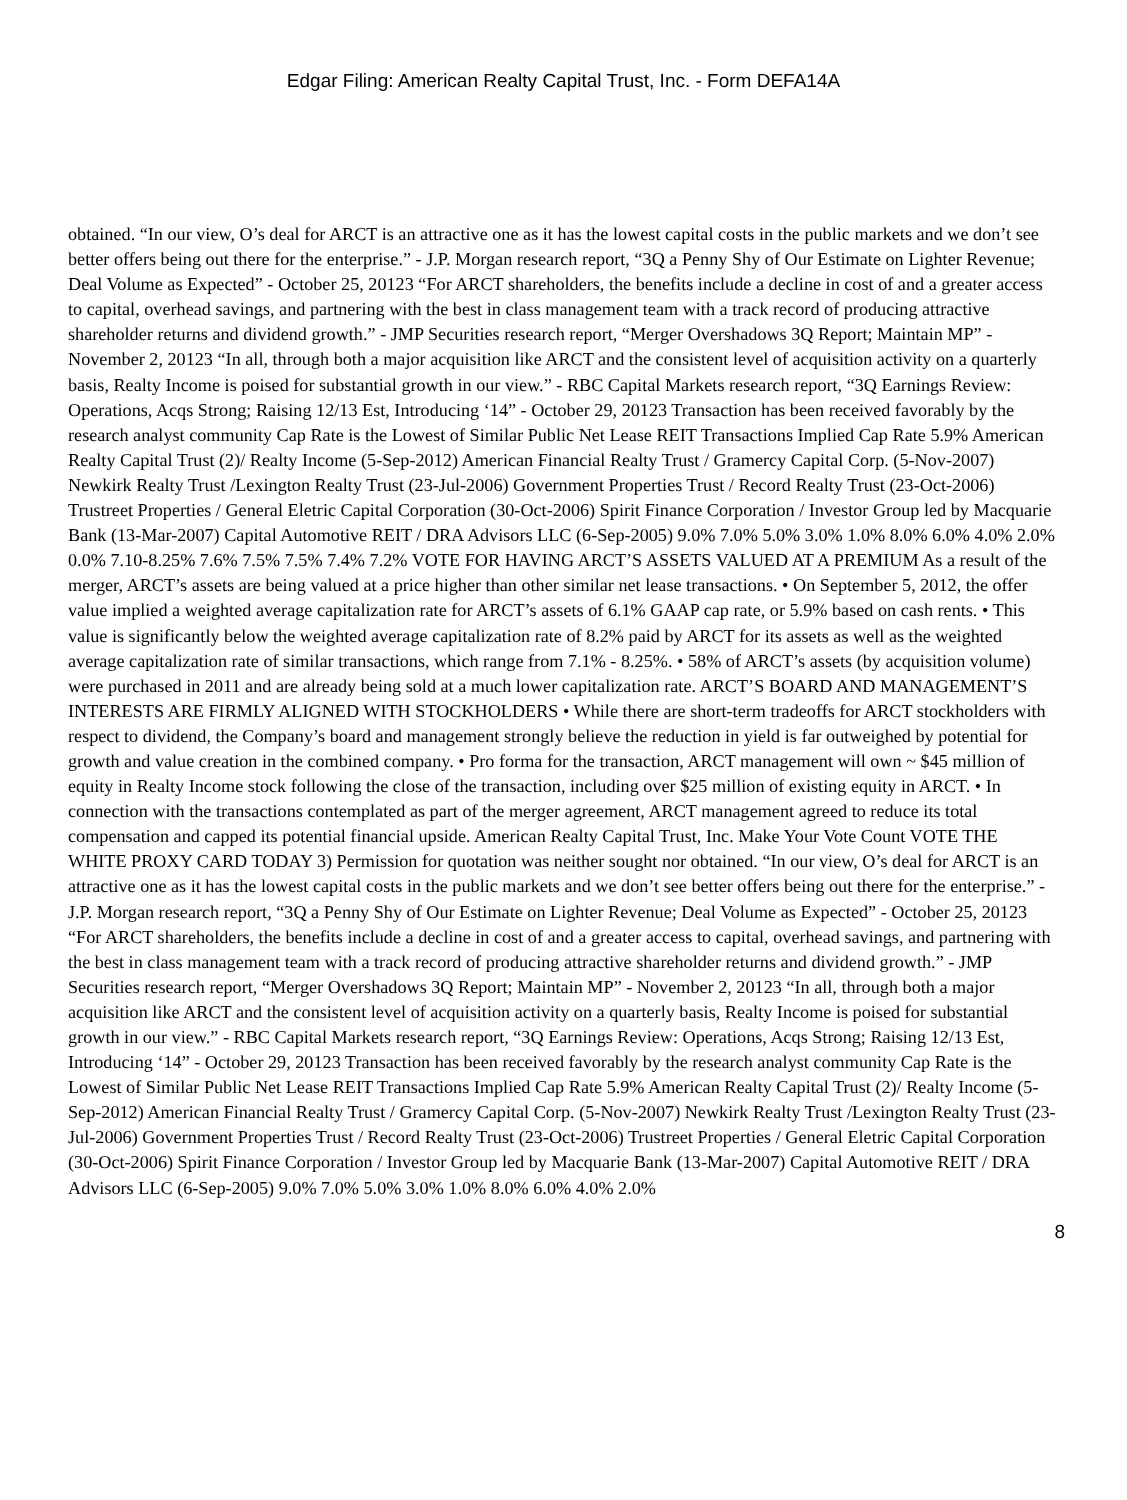Edgar Filing: American Realty Capital Trust, Inc. - Form DEFA14A
obtained. “In our view, O’s deal for ARCT is an attractive one as it has the lowest capital costs in the public markets and we don’t see better offers being out there for the enterprise.” - J.P. Morgan research report, “3Q a Penny Shy of Our Estimate on Lighter Revenue; Deal Volume as Expected” - October 25, 20123 “For ARCT shareholders, the benefits include a decline in cost of and a greater access to capital, overhead savings, and partnering with the best in class management team with a track record of producing attractive shareholder returns and dividend growth.” - JMP Securities research report, “Merger Overshadows 3Q Report; Maintain MP” - November 2, 20123 “In all, through both a major acquisition like ARCT and the consistent level of acquisition activity on a quarterly basis, Realty Income is poised for substantial growth in our view.” - RBC Capital Markets research report, “3Q Earnings Review: Operations, Acqs Strong; Raising 12/13 Est, Introducing ‘14” - October 29, 20123 Transaction has been received favorably by the research analyst community Cap Rate is the Lowest of Similar Public Net Lease REIT Transactions Implied Cap Rate 5.9% American Realty Capital Trust (2)/ Realty Income (5-Sep-2012) American Financial Realty Trust / Gramercy Capital Corp. (5-Nov-2007) Newkirk Realty Trust /Lexington Realty Trust (23-Jul-2006) Government Properties Trust / Record Realty Trust (23-Oct-2006) Trustreet Properties / General Eletric Capital Corporation (30-Oct-2006) Spirit Finance Corporation / Investor Group led by Macquarie Bank (13-Mar-2007) Capital Automotive REIT / DRA Advisors LLC (6-Sep-2005) 9.0% 7.0% 5.0% 3.0% 1.0% 8.0% 6.0% 4.0% 2.0% 0.0% 7.10-8.25% 7.6% 7.5% 7.5% 7.4% 7.2% VOTE FOR HAVING ARCT’S ASSETS VALUED AT A PREMIUM As a result of the merger, ARCT’s assets are being valued at a price higher than other similar net lease transactions. • On September 5, 2012, the offer value implied a weighted average capitalization rate for ARCT’s assets of 6.1% GAAP cap rate, or 5.9% based on cash rents. • This value is significantly below the weighted average capitalization rate of 8.2% paid by ARCT for its assets as well as the weighted average capitalization rate of similar transactions, which range from 7.1% - 8.25%. • 58% of ARCT’s assets (by acquisition volume) were purchased in 2011 and are already being sold at a much lower capitalization rate. ARCT’S BOARD AND MANAGEMENT’S INTERESTS ARE FIRMLY ALIGNED WITH STOCKHOLDERS • While there are short-term tradeoffs for ARCT stockholders with respect to dividend, the Company’s board and management strongly believe the reduction in yield is far outweighed by potential for growth and value creation in the combined company. • Pro forma for the transaction, ARCT management will own ~ $45 million of equity in Realty Income stock following the close of the transaction, including over $25 million of existing equity in ARCT. • In connection with the transactions contemplated as part of the merger agreement, ARCT management agreed to reduce its total compensation and capped its potential financial upside. American Realty Capital Trust, Inc. Make Your Vote Count VOTE THE WHITE PROXY CARD TODAY 3) Permission for quotation was neither sought nor obtained. “In our view, O’s deal for ARCT is an attractive one as it has the lowest capital costs in the public markets and we don’t see better offers being out there for the enterprise.” - J.P. Morgan research report, “3Q a Penny Shy of Our Estimate on Lighter Revenue; Deal Volume as Expected” - October 25, 20123 “For ARCT shareholders, the benefits include a decline in cost of and a greater access to capital, overhead savings, and partnering with the best in class management team with a track record of producing attractive shareholder returns and dividend growth.” - JMP Securities research report, “Merger Overshadows 3Q Report; Maintain MP” - November 2, 20123 “In all, through both a major acquisition like ARCT and the consistent level of acquisition activity on a quarterly basis, Realty Income is poised for substantial growth in our view.” - RBC Capital Markets research report, “3Q Earnings Review: Operations, Acqs Strong; Raising 12/13 Est, Introducing ‘14” - October 29, 20123 Transaction has been received favorably by the research analyst community Cap Rate is the Lowest of Similar Public Net Lease REIT Transactions Implied Cap Rate 5.9% American Realty Capital Trust (2)/ Realty Income (5-Sep-2012) American Financial Realty Trust / Gramercy Capital Corp. (5-Nov-2007) Newkirk Realty Trust /Lexington Realty Trust (23-Jul-2006) Government Properties Trust / Record Realty Trust (23-Oct-2006) Trustreet Properties / General Eletric Capital Corporation (30-Oct-2006) Spirit Finance Corporation / Investor Group led by Macquarie Bank (13-Mar-2007) Capital Automotive REIT / DRA Advisors LLC (6-Sep-2005) 9.0% 7.0% 5.0% 3.0% 1.0% 8.0% 6.0% 4.0% 2.0%
8